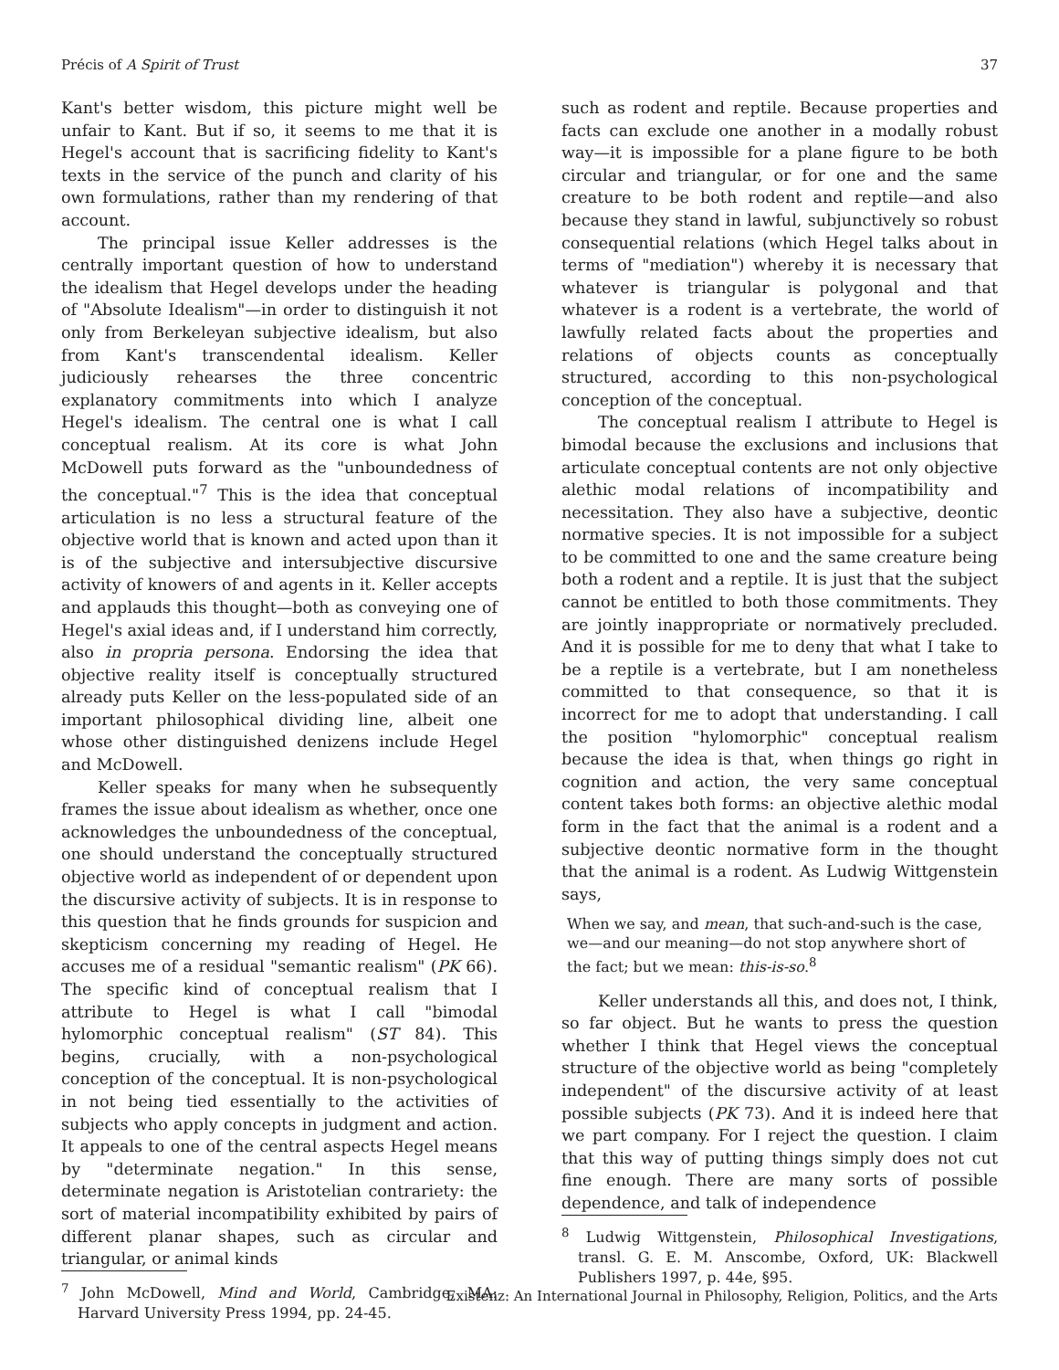Précis of A Spirit of Trust 37
Kant's better wisdom, this picture might well be unfair to Kant. But if so, it seems to me that it is Hegel's account that is sacrificing fidelity to Kant's texts in the service of the punch and clarity of his own formulations, rather than my rendering of that account.
The principal issue Keller addresses is the centrally important question of how to understand the idealism that Hegel develops under the heading of "Absolute Idealism"—in order to distinguish it not only from Berkeleyan subjective idealism, but also from Kant's transcendental idealism. Keller judiciously rehearses the three concentric explanatory commitments into which I analyze Hegel's idealism. The central one is what I call conceptual realism. At its core is what John McDowell puts forward as the "unboundedness of the conceptual."<sup>7</sup> This is the idea that conceptual articulation is no less a structural feature of the objective world that is known and acted upon than it is of the subjective and intersubjective discursive activity of knowers of and agents in it. Keller accepts and applauds this thought—both as conveying one of Hegel's axial ideas and, if I understand him correctly, also in propria persona. Endorsing the idea that objective reality itself is conceptually structured already puts Keller on the less-populated side of an important philosophical dividing line, albeit one whose other distinguished denizens include Hegel and McDowell.
Keller speaks for many when he subsequently frames the issue about idealism as whether, once one acknowledges the unboundedness of the conceptual, one should understand the conceptually structured objective world as independent of or dependent upon the discursive activity of subjects. It is in response to this question that he finds grounds for suspicion and skepticism concerning my reading of Hegel. He accuses me of a residual "semantic realism" (PK 66). The specific kind of conceptual realism that I attribute to Hegel is what I call "bimodal hylomorphic conceptual realism" (ST 84). This begins, crucially, with a non-psychological conception of the conceptual. It is non-psychological in not being tied essentially to the activities of subjects who apply concepts in judgment and action. It appeals to one of the central aspects Hegel means by "determinate negation." In this sense, determinate negation is Aristotelian contrariety: the sort of material incompatibility exhibited by pairs of different planar shapes, such as circular and triangular, or animal kinds
<sup>7</sup> John McDowell, Mind and World, Cambridge, MA: Harvard University Press 1994, pp. 24-45.
such as rodent and reptile. Because properties and facts can exclude one another in a modally robust way—it is impossible for a plane figure to be both circular and triangular, or for one and the same creature to be both rodent and reptile—and also because they stand in lawful, subjunctively so robust consequential relations (which Hegel talks about in terms of "mediation") whereby it is necessary that whatever is triangular is polygonal and that whatever is a rodent is a vertebrate, the world of lawfully related facts about the properties and relations of objects counts as conceptually structured, according to this non-psychological conception of the conceptual.
The conceptual realism I attribute to Hegel is bimodal because the exclusions and inclusions that articulate conceptual contents are not only objective alethic modal relations of incompatibility and necessitation. They also have a subjective, deontic normative species. It is not impossible for a subject to be committed to one and the same creature being both a rodent and a reptile. It is just that the subject cannot be entitled to both those commitments. They are jointly inappropriate or normatively precluded. And it is possible for me to deny that what I take to be a reptile is a vertebrate, but I am nonetheless committed to that consequence, so that it is incorrect for me to adopt that understanding. I call the position "hylomorphic" conceptual realism because the idea is that, when things go right in cognition and action, the very same conceptual content takes both forms: an objective alethic modal form in the fact that the animal is a rodent and a subjective deontic normative form in the thought that the animal is a rodent. As Ludwig Wittgenstein says,
When we say, and mean, that such-and-such is the case, we—and our meaning—do not stop anywhere short of the fact; but we mean: this-is-so.<sup>8</sup>
Keller understands all this, and does not, I think, so far object. But he wants to press the question whether I think that Hegel views the conceptual structure of the objective world as being "completely independent" of the discursive activity of at least possible subjects (PK 73). And it is indeed here that we part company. For I reject the question. I claim that this way of putting things simply does not cut fine enough. There are many sorts of possible dependence, and talk of independence
<sup>8</sup> Ludwig Wittgenstein, Philosophical Investigations, transl. G. E. M. Anscombe, Oxford, UK: Blackwell Publishers 1997, p. 44e, §95.
Existenz: An International Journal in Philosophy, Religion, Politics, and the Arts